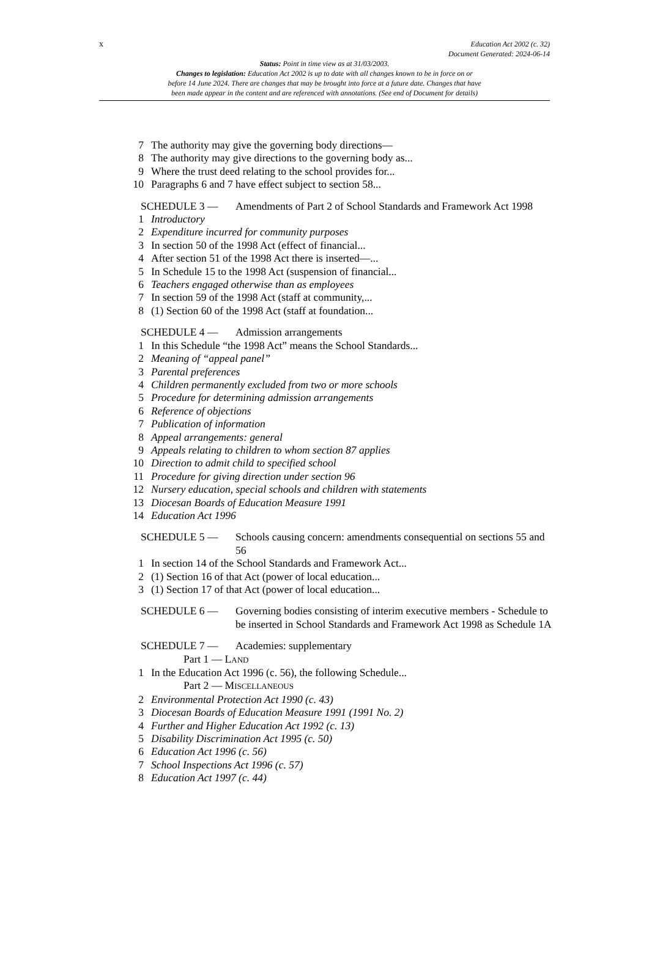x
Education Act 2002 (c. 32)
Document Generated: 2024-06-14
Status: Point in time view as at 31/03/2003.
Changes to legislation: Education Act 2002 is up to date with all changes known to be in force on or
before 14 June 2024. There are changes that may be brought into force at a future date. Changes that have
been made appear in the content and are referenced with annotations. (See end of Document for details)
7 The authority may give the governing body directions—
8 The authority may give directions to the governing body as...
9 Where the trust deed relating to the school provides for...
10 Paragraphs 6 and 7 have effect subject to section 58...
SCHEDULE 3 — Amendments of Part 2 of School Standards and Framework Act 1998
1 Introductory
2 Expenditure incurred for community purposes
3 In section 50 of the 1998 Act (effect of financial...
4 After section 51 of the 1998 Act there is inserted—...
5 In Schedule 15 to the 1998 Act (suspension of financial...
6 Teachers engaged otherwise than as employees
7 In section 59 of the 1998 Act (staff at community,...
8 (1) Section 60 of the 1998 Act (staff at foundation...
SCHEDULE 4 — Admission arrangements
1 In this Schedule “the 1998 Act” means the School Standards...
2 Meaning of “appeal panel”
3 Parental preferences
4 Children permanently excluded from two or more schools
5 Procedure for determining admission arrangements
6 Reference of objections
7 Publication of information
8 Appeal arrangements: general
9 Appeals relating to children to whom section 87 applies
10 Direction to admit child to specified school
11 Procedure for giving direction under section 96
12 Nursery education, special schools and children with statements
13 Diocesan Boards of Education Measure 1991
14 Education Act 1996
SCHEDULE 5 — Schools causing concern: amendments consequential on sections 55 and 56
1 In section 14 of the School Standards and Framework Act...
2 (1) Section 16 of that Act (power of local education...
3 (1) Section 17 of that Act (power of local education...
SCHEDULE 6 — Governing bodies consisting of interim executive members - Schedule to be inserted in School Standards and Framework Act 1998 as Schedule 1A
SCHEDULE 7 — Academies: supplementary
Part 1 — LAND
1 In the Education Act 1996 (c. 56), the following Schedule...
Part 2 — MISCELLANEOUS
2 Environmental Protection Act 1990 (c. 43)
3 Diocesan Boards of Education Measure 1991 (1991 No. 2)
4 Further and Higher Education Act 1992 (c. 13)
5 Disability Discrimination Act 1995 (c. 50)
6 Education Act 1996 (c. 56)
7 School Inspections Act 1996 (c. 57)
8 Education Act 1997 (c. 44)